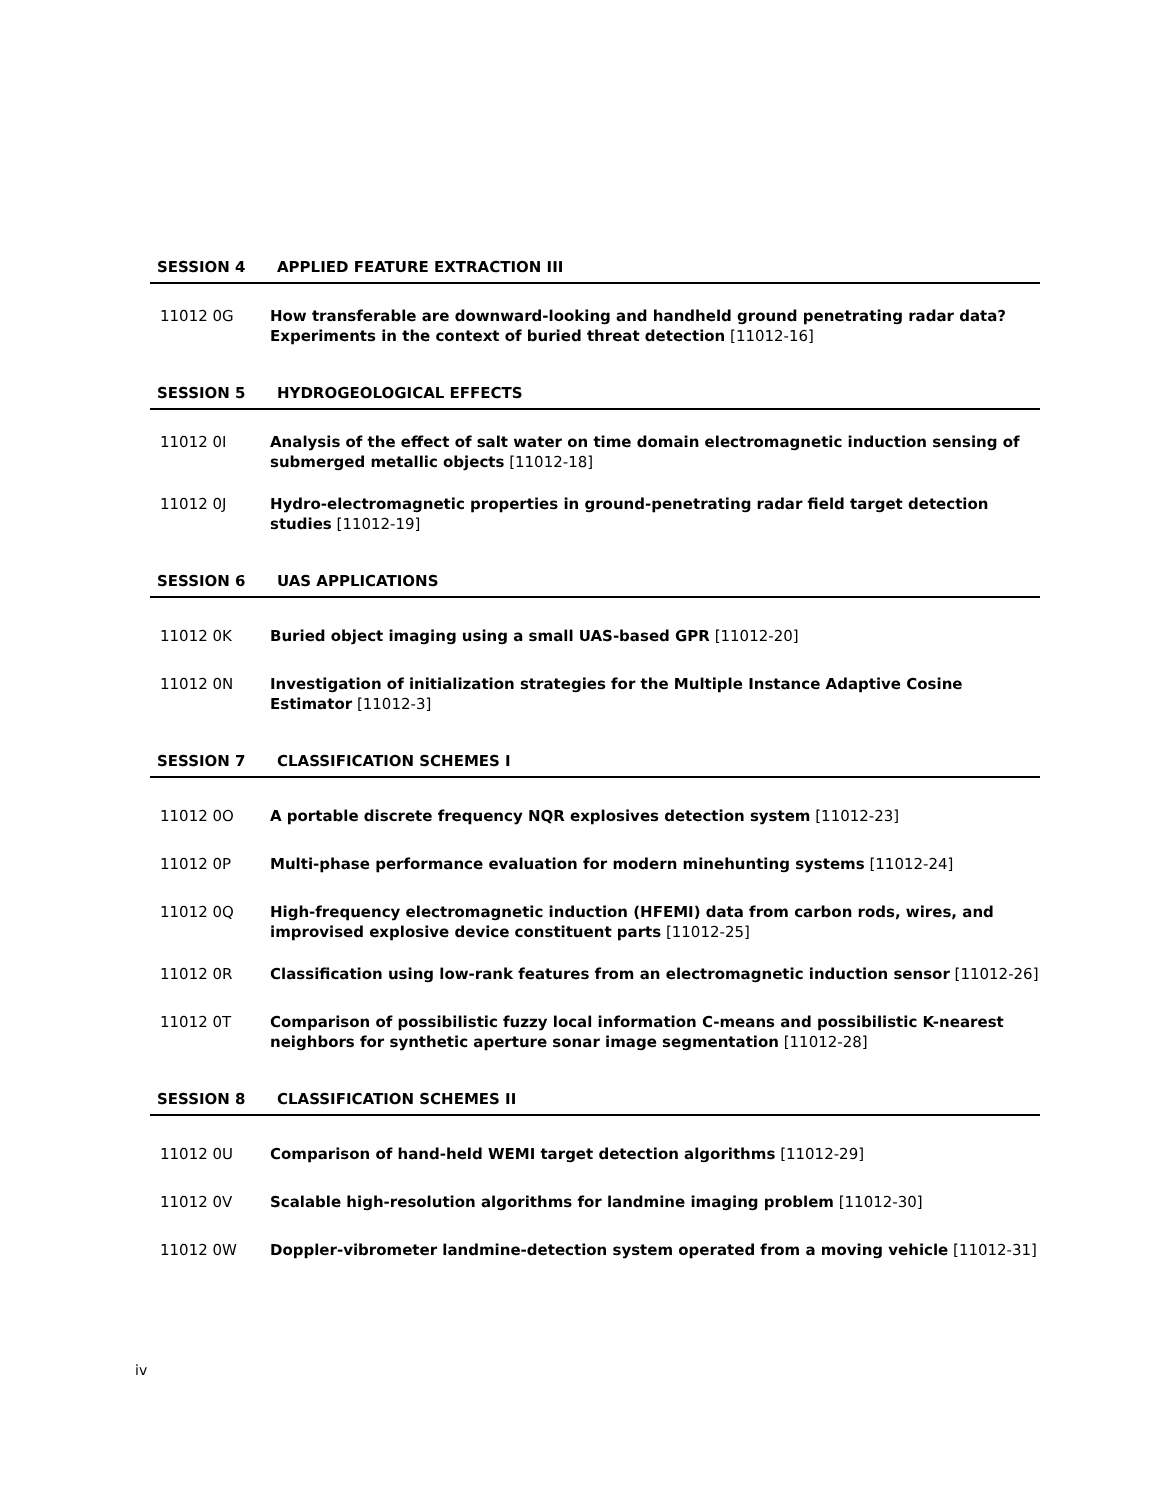SESSION 4 APPLIED FEATURE EXTRACTION III
11012 0G How transferable are downward-looking and handheld ground penetrating radar data? Experiments in the context of buried threat detection [11012-16]
SESSION 5 HYDROGEOLOGICAL EFFECTS
11012 0I Analysis of the effect of salt water on time domain electromagnetic induction sensing of submerged metallic objects [11012-18]
11012 0J Hydro-electromagnetic properties in ground-penetrating radar field target detection studies [11012-19]
SESSION 6 UAS APPLICATIONS
11012 0K Buried object imaging using a small UAS-based GPR [11012-20]
11012 0N Investigation of initialization strategies for the Multiple Instance Adaptive Cosine Estimator [11012-3]
SESSION 7 CLASSIFICATION SCHEMES I
11012 0O A portable discrete frequency NQR explosives detection system [11012-23]
11012 0P Multi-phase performance evaluation for modern minehunting systems [11012-24]
11012 0Q High-frequency electromagnetic induction (HFEMI) data from carbon rods, wires, and improvised explosive device constituent parts [11012-25]
11012 0R Classification using low-rank features from an electromagnetic induction sensor [11012-26]
11012 0T Comparison of possibilistic fuzzy local information C-means and possibilistic K-nearest neighbors for synthetic aperture sonar image segmentation [11012-28]
SESSION 8 CLASSIFICATION SCHEMES II
11012 0U Comparison of hand-held WEMI target detection algorithms [11012-29]
11012 0V Scalable high-resolution algorithms for landmine imaging problem [11012-30]
11012 0W Doppler-vibrometer landmine-detection system operated from a moving vehicle [11012-31]
iv